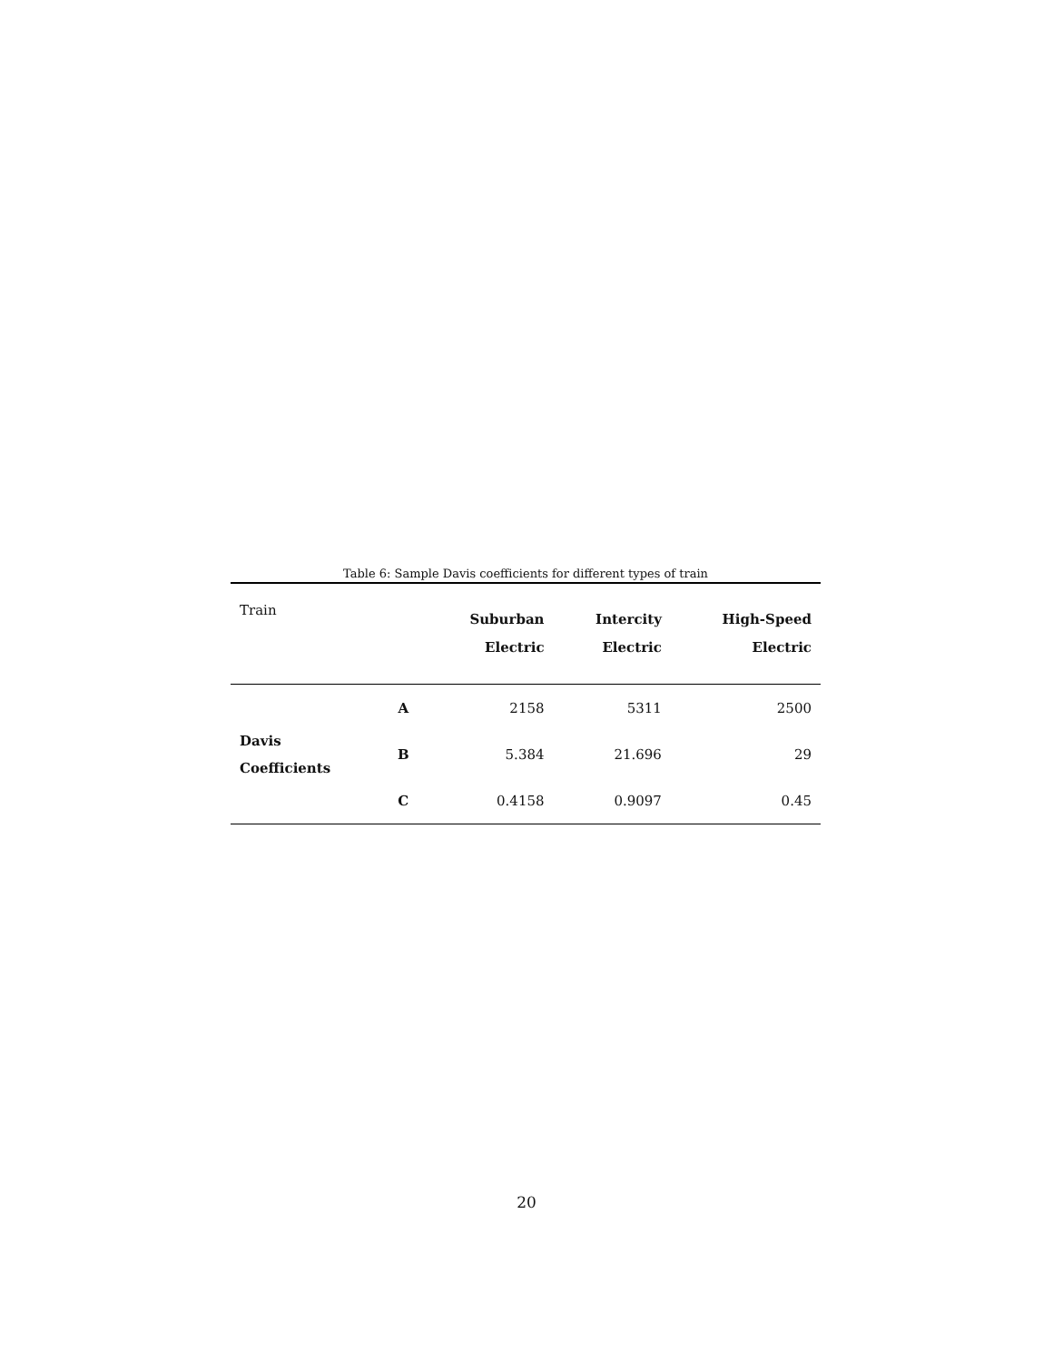Table 6: Sample Davis coefficients for different types of train
| Train | | Suburban Electric | Intercity Electric | High-Speed Electric |
| Davis Coefficients | A | 2158 | 5311 | 2500 |
| | B | 5.384 | 21.696 | 29 |
| | C | 0.4158 | 0.9097 | 0.45 |
20